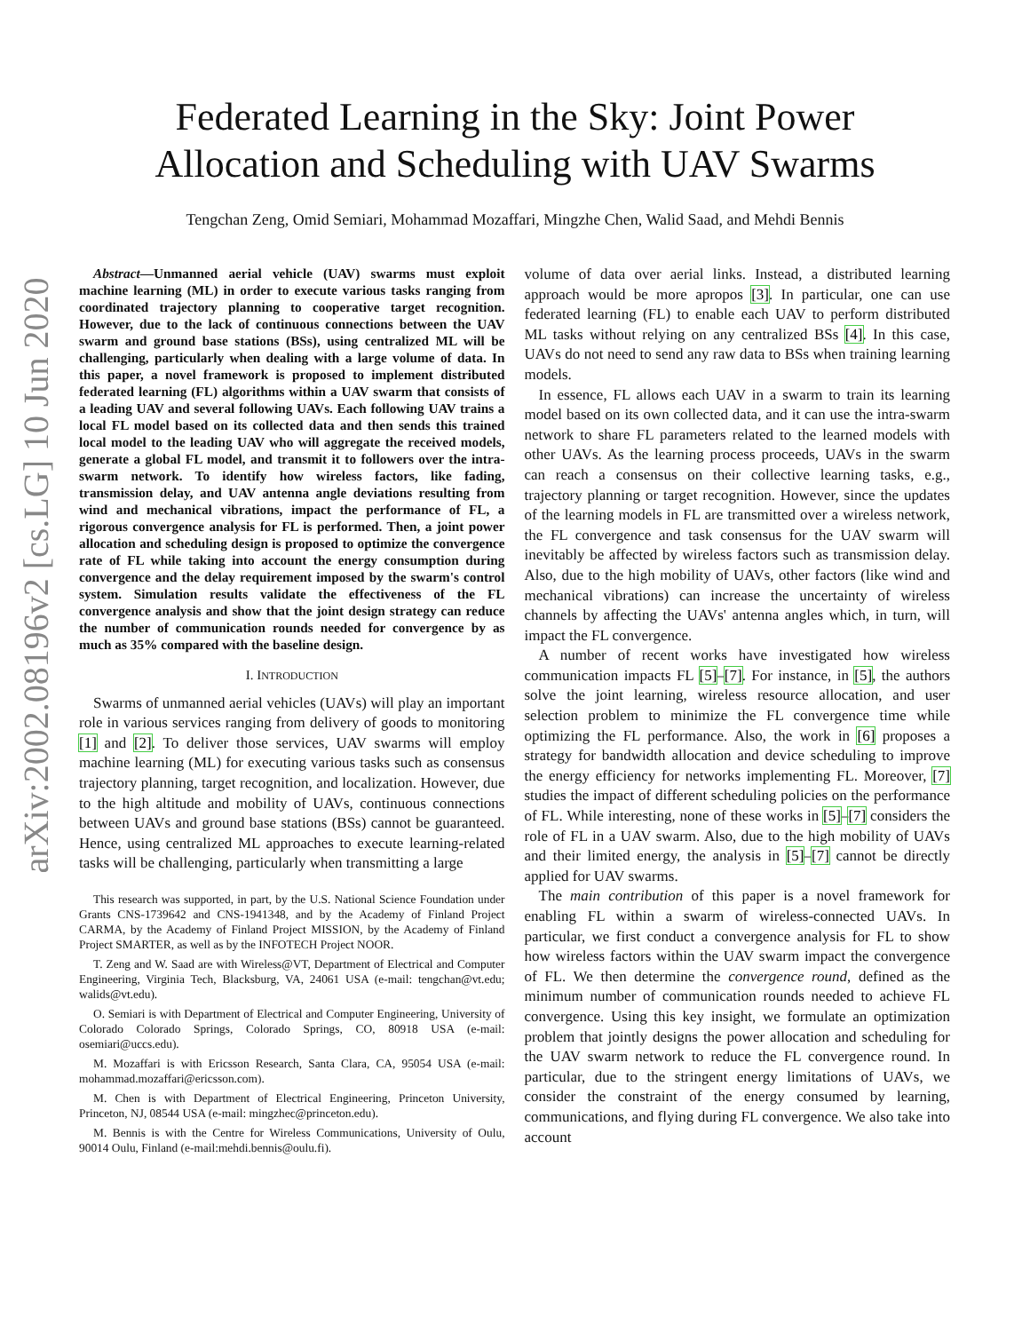arXiv:2002.08196v2 [cs.LG] 10 Jun 2020
Federated Learning in the Sky: Joint Power
Allocation and Scheduling with UAV Swarms
Tengchan Zeng, Omid Semiari, Mohammad Mozaffari, Mingzhe Chen, Walid Saad, and Mehdi Bennis
Abstract—Unmanned aerial vehicle (UAV) swarms must exploit machine learning (ML) in order to execute various tasks ranging from coordinated trajectory planning to cooperative target recognition. However, due to the lack of continuous connections between the UAV swarm and ground base stations (BSs), using centralized ML will be challenging, particularly when dealing with a large volume of data. In this paper, a novel framework is proposed to implement distributed federated learning (FL) algorithms within a UAV swarm that consists of a leading UAV and several following UAVs. Each following UAV trains a local FL model based on its collected data and then sends this trained local model to the leading UAV who will aggregate the received models, generate a global FL model, and transmit it to followers over the intra-swarm network. To identify how wireless factors, like fading, transmission delay, and UAV antenna angle deviations resulting from wind and mechanical vibrations, impact the performance of FL, a rigorous convergence analysis for FL is performed. Then, a joint power allocation and scheduling design is proposed to optimize the convergence rate of FL while taking into account the energy consumption during convergence and the delay requirement imposed by the swarm's control system. Simulation results validate the effectiveness of the FL convergence analysis and show that the joint design strategy can reduce the number of communication rounds needed for convergence by as much as 35% compared with the baseline design.
I. INTRODUCTION
Swarms of unmanned aerial vehicles (UAVs) will play an important role in various services ranging from delivery of goods to monitoring [1] and [2]. To deliver those services, UAV swarms will employ machine learning (ML) for executing various tasks such as consensus trajectory planning, target recognition, and localization. However, due to the high altitude and mobility of UAVs, continuous connections between UAVs and ground base stations (BSs) cannot be guaranteed. Hence, using centralized ML approaches to execute learning-related tasks will be challenging, particularly when transmitting a large
This research was supported, in part, by the U.S. National Science Foundation under Grants CNS-1739642 and CNS-1941348, and by the Academy of Finland Project CARMA, by the Academy of Finland Project MISSION, by the Academy of Finland Project SMARTER, as well as by the INFOTECH Project NOOR.
T. Zeng and W. Saad are with Wireless@VT, Department of Electrical and Computer Engineering, Virginia Tech, Blacksburg, VA, 24061 USA (e-mail: tengchan@vt.edu; walids@vt.edu).
O. Semiari is with Department of Electrical and Computer Engineering, University of Colorado Colorado Springs, Colorado Springs, CO, 80918 USA (e-mail: osemiari@uccs.edu).
M. Mozaffari is with Ericsson Research, Santa Clara, CA, 95054 USA (e-mail: mohammad.mozaffari@ericsson.com).
M. Chen is with Department of Electrical Engineering, Princeton University, Princeton, NJ, 08544 USA (e-mail: mingzhec@princeton.edu).
M. Bennis is with the Centre for Wireless Communications, University of Oulu, 90014 Oulu, Finland (e-mail:mehdi.bennis@oulu.fi).
volume of data over aerial links. Instead, a distributed learning approach would be more apropos [3]. In particular, one can use federated learning (FL) to enable each UAV to perform distributed ML tasks without relying on any centralized BSs [4]. In this case, UAVs do not need to send any raw data to BSs when training learning models.
In essence, FL allows each UAV in a swarm to train its learning model based on its own collected data, and it can use the intra-swarm network to share FL parameters related to the learned models with other UAVs. As the learning process proceeds, UAVs in the swarm can reach a consensus on their collective learning tasks, e.g., trajectory planning or target recognition. However, since the updates of the learning models in FL are transmitted over a wireless network, the FL convergence and task consensus for the UAV swarm will inevitably be affected by wireless factors such as transmission delay. Also, due to the high mobility of UAVs, other factors (like wind and mechanical vibrations) can increase the uncertainty of wireless channels by affecting the UAVs' antenna angles which, in turn, will impact the FL convergence.
A number of recent works have investigated how wireless communication impacts FL [5]–[7]. For instance, in [5], the authors solve the joint learning, wireless resource allocation, and user selection problem to minimize the FL convergence time while optimizing the FL performance. Also, the work in [6] proposes a strategy for bandwidth allocation and device scheduling to improve the energy efficiency for networks implementing FL. Moreover, [7] studies the impact of different scheduling policies on the performance of FL. While interesting, none of these works in [5]–[7] considers the role of FL in a UAV swarm. Also, due to the high mobility of UAVs and their limited energy, the analysis in [5]–[7] cannot be directly applied for UAV swarms.
The main contribution of this paper is a novel framework for enabling FL within a swarm of wireless-connected UAVs. In particular, we first conduct a convergence analysis for FL to show how wireless factors within the UAV swarm impact the convergence of FL. We then determine the convergence round, defined as the minimum number of communication rounds needed to achieve FL convergence. Using this key insight, we formulate an optimization problem that jointly designs the power allocation and scheduling for the UAV swarm network to reduce the FL convergence round. In particular, due to the stringent energy limitations of UAVs, we consider the constraint of the energy consumed by learning, communications, and flying during FL convergence. We also take into account